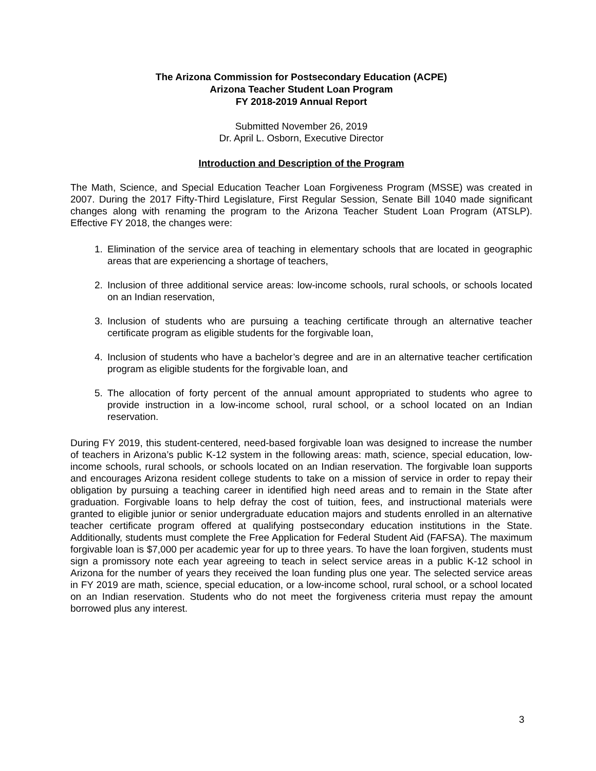The Arizona Commission for Postsecondary Education (ACPE)
Arizona Teacher Student Loan Program
FY 2018-2019 Annual Report
Submitted November 26, 2019
Dr. April L. Osborn, Executive Director
Introduction and Description of the Program
The Math, Science, and Special Education Teacher Loan Forgiveness Program (MSSE) was created in 2007. During the 2017 Fifty-Third Legislature, First Regular Session, Senate Bill 1040 made significant changes along with renaming the program to the Arizona Teacher Student Loan Program (ATSLP). Effective FY 2018, the changes were:
1. Elimination of the service area of teaching in elementary schools that are located in geographic areas that are experiencing a shortage of teachers,
2. Inclusion of three additional service areas: low-income schools, rural schools, or schools located on an Indian reservation,
3. Inclusion of students who are pursuing a teaching certificate through an alternative teacher certificate program as eligible students for the forgivable loan,
4. Inclusion of students who have a bachelor’s degree and are in an alternative teacher certification program as eligible students for the forgivable loan, and
5. The allocation of forty percent of the annual amount appropriated to students who agree to provide instruction in a low-income school, rural school, or a school located on an Indian reservation.
During FY 2019, this student-centered, need-based forgivable loan was designed to increase the number of teachers in Arizona’s public K-12 system in the following areas: math, science, special education, low-income schools, rural schools, or schools located on an Indian reservation. The forgivable loan supports and encourages Arizona resident college students to take on a mission of service in order to repay their obligation by pursuing a teaching career in identified high need areas and to remain in the State after graduation. Forgivable loans to help defray the cost of tuition, fees, and instructional materials were granted to eligible junior or senior undergraduate education majors and students enrolled in an alternative teacher certificate program offered at qualifying postsecondary education institutions in the State. Additionally, students must complete the Free Application for Federal Student Aid (FAFSA). The maximum forgivable loan is $7,000 per academic year for up to three years. To have the loan forgiven, students must sign a promissory note each year agreeing to teach in select service areas in a public K-12 school in Arizona for the number of years they received the loan funding plus one year. The selected service areas in FY 2019 are math, science, special education, or a low-income school, rural school, or a school located on an Indian reservation. Students who do not meet the forgiveness criteria must repay the amount borrowed plus any interest.
3